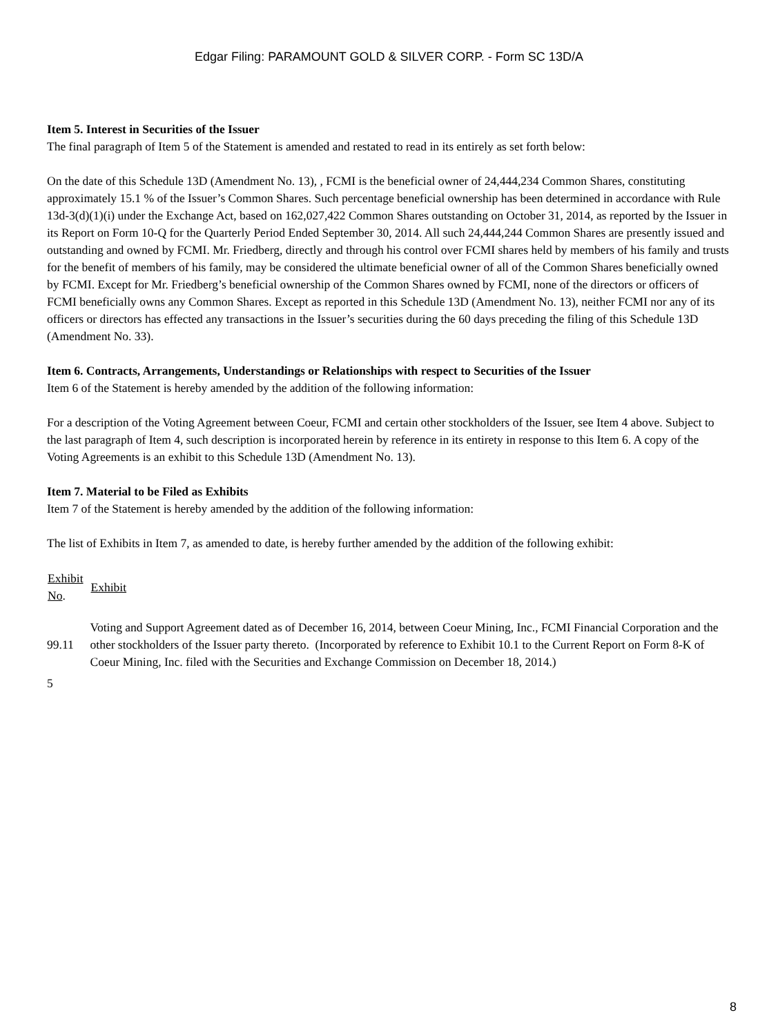Edgar Filing: PARAMOUNT GOLD & SILVER CORP. - Form SC 13D/A
Item 5. Interest in Securities of the Issuer
The final paragraph of Item 5 of the Statement is amended and restated to read in its entirely as set forth below:
On the date of this Schedule 13D (Amendment No. 13), , FCMI is the beneficial owner of 24,444,234 Common Shares, constituting approximately 15.1 % of the Issuer’s Common Shares. Such percentage beneficial ownership has been determined in accordance with Rule 13d-3(d)(1)(i) under the Exchange Act, based on 162,027,422 Common Shares outstanding on October 31, 2014, as reported by the Issuer in its Report on Form 10-Q for the Quarterly Period Ended September 30, 2014. All such 24,444,244 Common Shares are presently issued and outstanding and owned by FCMI. Mr. Friedberg, directly and through his control over FCMI shares held by members of his family and trusts for the benefit of members of his family, may be considered the ultimate beneficial owner of all of the Common Shares beneficially owned by FCMI. Except for Mr. Friedberg’s beneficial ownership of the Common Shares owned by FCMI, none of the directors or officers of FCMI beneficially owns any Common Shares. Except as reported in this Schedule 13D (Amendment No. 13), neither FCMI nor any of its officers or directors has effected any transactions in the Issuer’s securities during the 60 days preceding the filing of this Schedule 13D (Amendment No. 33).
Item 6. Contracts, Arrangements, Understandings or Relationships with respect to Securities of the Issuer
Item 6 of the Statement is hereby amended by the addition of the following information:
For a description of the Voting Agreement between Coeur, FCMI and certain other stockholders of the Issuer, see Item 4 above. Subject to the last paragraph of Item 4, such description is incorporated herein by reference in its entirety in response to this Item 6. A copy of the Voting Agreements is an exhibit to this Schedule 13D (Amendment No. 13).
Item 7. Material to be Filed as Exhibits
Item 7 of the Statement is hereby amended by the addition of the following information:
The list of Exhibits in Item 7, as amended to date, is hereby further amended by the addition of the following exhibit:
| Exhibit No . | Exhibit |
| --- | --- |
| 99.11 | Voting and Support Agreement dated as of December 16, 2014, between Coeur Mining, Inc., FCMI Financial Corporation and the other stockholders of the Issuer party thereto. (Incorporated by reference to Exhibit 10.1 to the Current Report on Form 8-K of Coeur Mining, Inc. filed with the Securities and Exchange Commission on December 18, 2014.) |
5
8